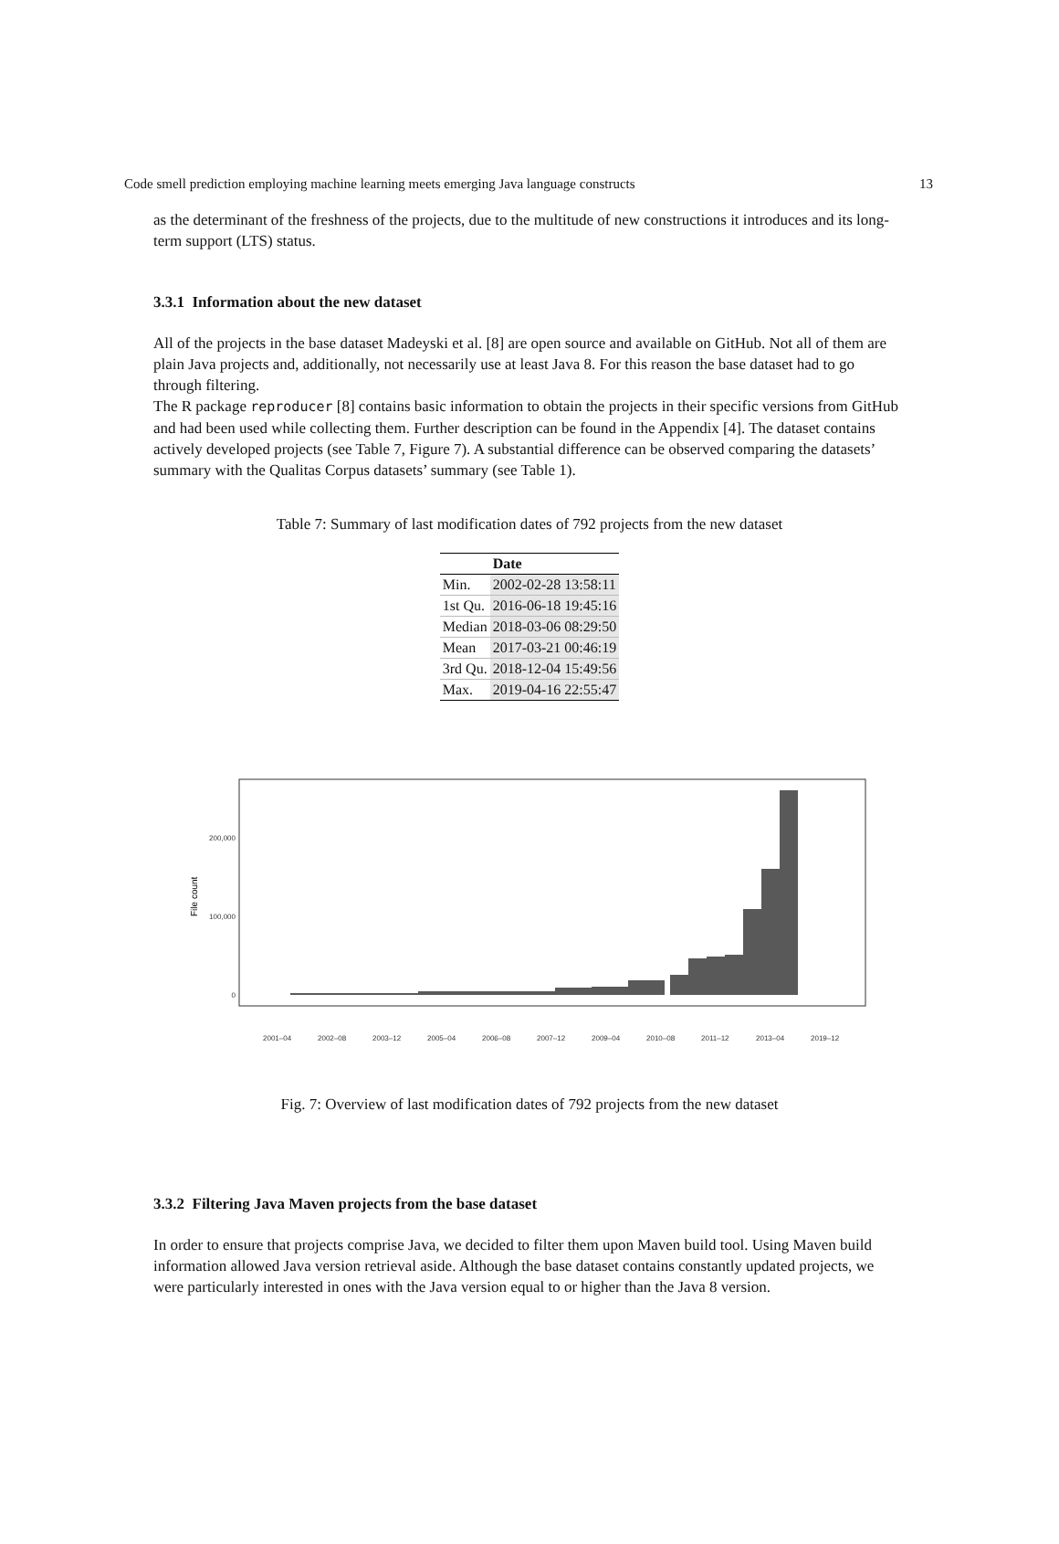Code smell prediction employing machine learning meets emerging Java language constructs 13
as the determinant of the freshness of the projects, due to the multitude of new constructions it introduces and its long-term support (LTS) status.
3.3.1 Information about the new dataset
All of the projects in the base dataset Madeyski et al. [8] are open source and available on GitHub. Not all of them are plain Java projects and, additionally, not necessarily use at least Java 8. For this reason the base dataset had to go through filtering.
The R package reproducer [8] contains basic information to obtain the projects in their specific versions from GitHub and had been used while collecting them. Further description can be found in the Appendix [4]. The dataset contains actively developed projects (see Table 7, Figure 7). A substantial difference can be observed comparing the datasets’ summary with the Qualitas Corpus datasets’ summary (see Table 1).
Table 7: Summary of last modification dates of 792 projects from the new dataset
| | Date |
| --- | --- |
| Min. | 2002-02-28 13:58:11 |
| 1st Qu. | 2016-06-18 19:45:16 |
| Median | 2018-03-06 08:29:50 |
| Mean | 2017-03-21 00:46:19 |
| 3rd Qu. | 2018-12-04 15:49:56 |
| Max. | 2019-04-16 22:55:47 |
200,000
100,000
0
File count
2001–04
2002–08
2003–12
2005–04
2006–08
2007–12
2009–04
2010–08
2011–12
2013–04
2019–12
Fig. 7: Overview of last modification dates of 792 projects from the new dataset
3.3.2 Filtering Java Maven projects from the base dataset
In order to ensure that projects comprise Java, we decided to filter them upon Maven build tool. Using Maven build information allowed Java version retrieval aside. Although the base dataset contains constantly updated projects, we were particularly interested in ones with the Java version equal to or higher than the Java 8 version.